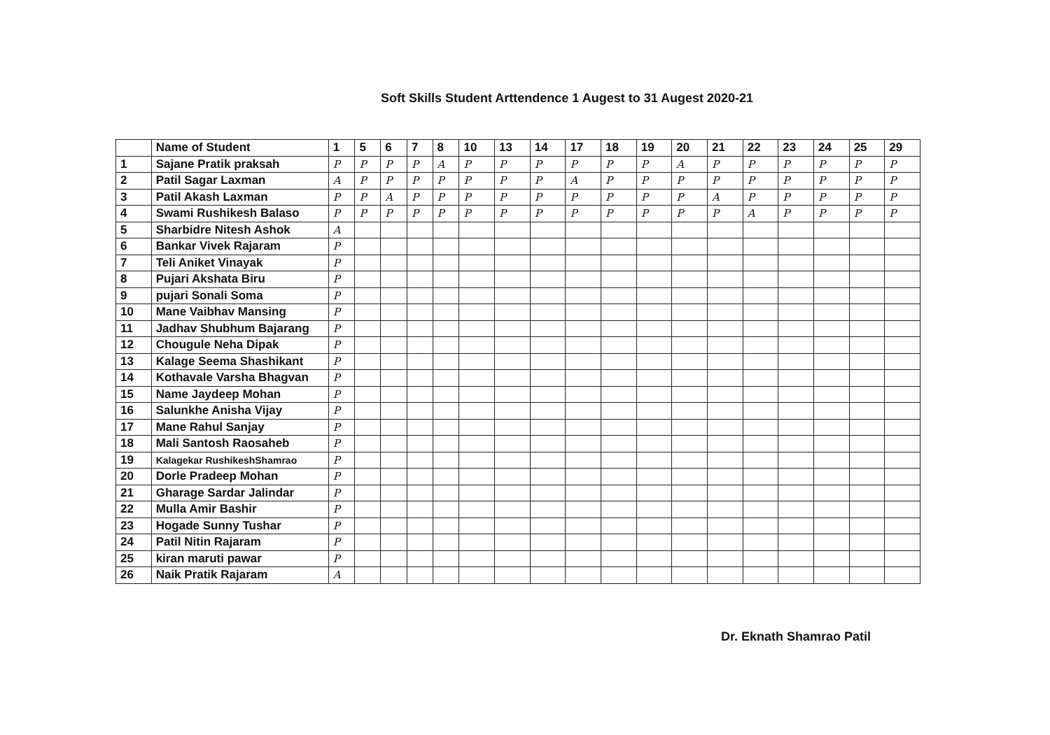Soft Skills Student Arttendence 1 Augest to 31 Augest 2020-21
| | Name of Student | 1 | 5 | 6 | 7 | 8 | 10 | 13 | 14 | 17 | 18 | 19 | 20 | 21 | 22 | 23 | 24 | 25 | 29 |
| --- | --- | --- | --- | --- | --- | --- | --- | --- | --- | --- | --- | --- | --- | --- | --- | --- | --- | --- | --- |
| 1 | Sajane Pratik praksah | P | P | P | P | A | P | P | P | P | P | P | A | P | P | P | P | P | P |
| 2 | Patil Sagar Laxman | A | P | P | P | P | P | P | P | A | P | P | P | P | P | P | P | P | P |
| 3 | Patil Akash Laxman | P | P | A | P | P | P | P | P | P | P | P | P | A | P | P | P | P | P |
| 4 | Swami Rushikesh Balaso | P | P | P | P | P | P | P | P | P | P | P | P | P | A | P | P | P | P |
| 5 | Sharbidre Nitesh Ashok | A | | | | | | | | | | | | | | | | | |
| 6 | Bankar Vivek Rajaram | P | | | | | | | | | | | | | | | | | |
| 7 | Teli Aniket Vinayak | P | | | | | | | | | | | | | | | | | |
| 8 | Pujari Akshata Biru | P | | | | | | | | | | | | | | | | | |
| 9 | pujari Sonali Soma | P | | | | | | | | | | | | | | | | | |
| 10 | Mane Vaibhav Mansing | P | | | | | | | | | | | | | | | | | |
| 11 | Jadhav Shubhum Bajarang | P | | | | | | | | | | | | | | | | | |
| 12 | Chougule Neha Dipak | P | | | | | | | | | | | | | | | | | |
| 13 | Kalage Seema Shashikant | P | | | | | | | | | | | | | | | | | |
| 14 | Kothavale Varsha Bhagvan | P | | | | | | | | | | | | | | | | | |
| 15 | Name Jaydeep Mohan | P | | | | | | | | | | | | | | | | | |
| 16 | Salunkhe Anisha Vijay | P | | | | | | | | | | | | | | | | | |
| 17 | Mane Rahul Sanjay | P | | | | | | | | | | | | | | | | | |
| 18 | Mali Santosh Raosaheb | P | | | | | | | | | | | | | | | | | |
| 19 | Kalagekar RushikeshShamrao | P | | | | | | | | | | | | | | | | | |
| 20 | Dorle Pradeep Mohan | P | | | | | | | | | | | | | | | | | |
| 21 | Gharage Sardar Jalindar | P | | | | | | | | | | | | | | | | | |
| 22 | Mulla Amir Bashir | P | | | | | | | | | | | | | | | | | |
| 23 | Hogade Sunny Tushar | P | | | | | | | | | | | | | | | | | |
| 24 | Patil Nitin Rajaram | P | | | | | | | | | | | | | | | | | |
| 25 | kiran maruti pawar | P | | | | | | | | | | | | | | | | | |
| 26 | Naik Pratik Rajaram | A | | | | | | | | | | | | | | | | | |
Dr. Eknath Shamrao Patil